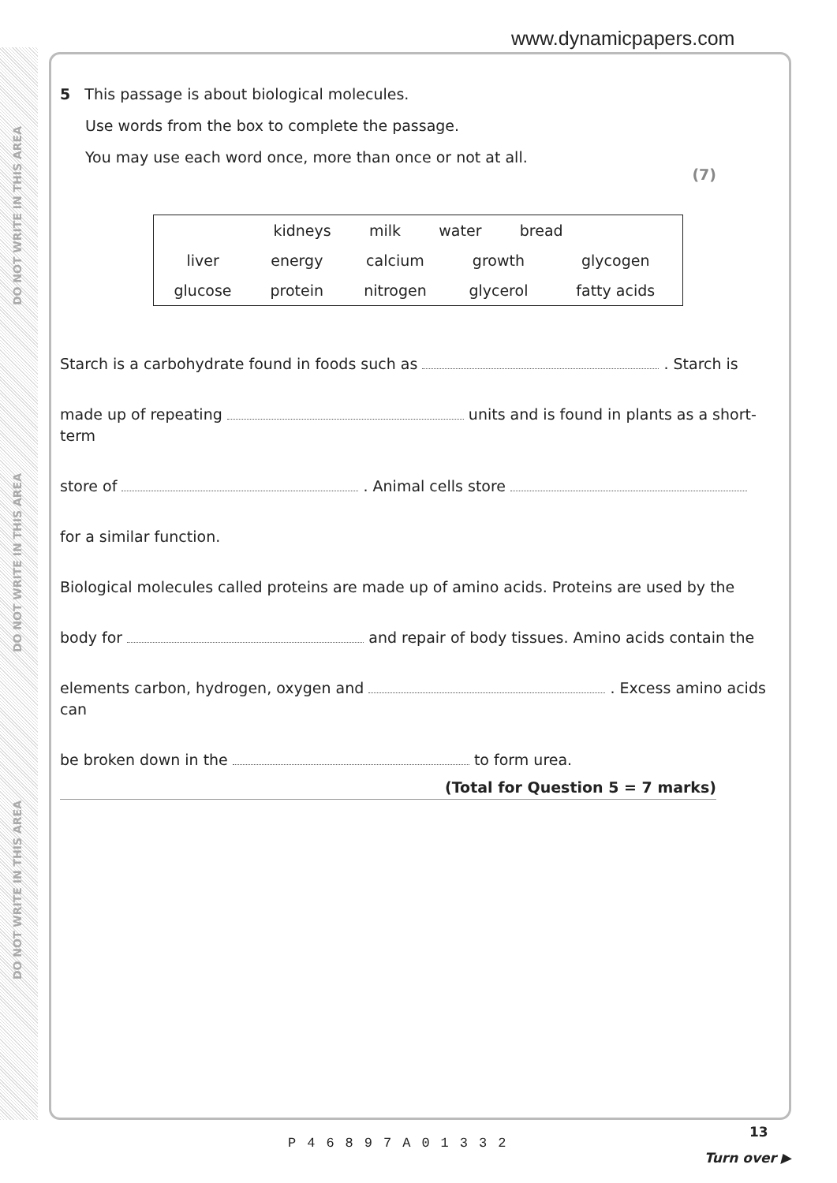DO NOT WRITE IN THIS AREA
DO NOT WRITE IN THIS AREA
DO NOT WRITE IN THIS AREA
www.dynamicpapers.com
5 This passage is about biological molecules.
Use words from the box to complete the passage.
You may use each word once, more than once or not at all.
(7)
| kidneys milk water bread | | | | |
| liver | energy | calcium | growth | glycogen |
| glucose | protein | nitrogen | glycerol | fatty acids |
Starch is a carbohydrate found in foods such as . Starch is
made up of repeating units and is found in plants as a short-term
store of . Animal cells store
for a similar function.
Biological molecules called proteins are made up of amino acids. Proteins are used by the
body for and repair of body tissues. Amino acids contain the
elements carbon, hydrogen, oxygen and . Excess amino acids can
be broken down in the to form urea.
(Total for Question 5 = 7 marks)
P46897A01332
13
Turn over ▶